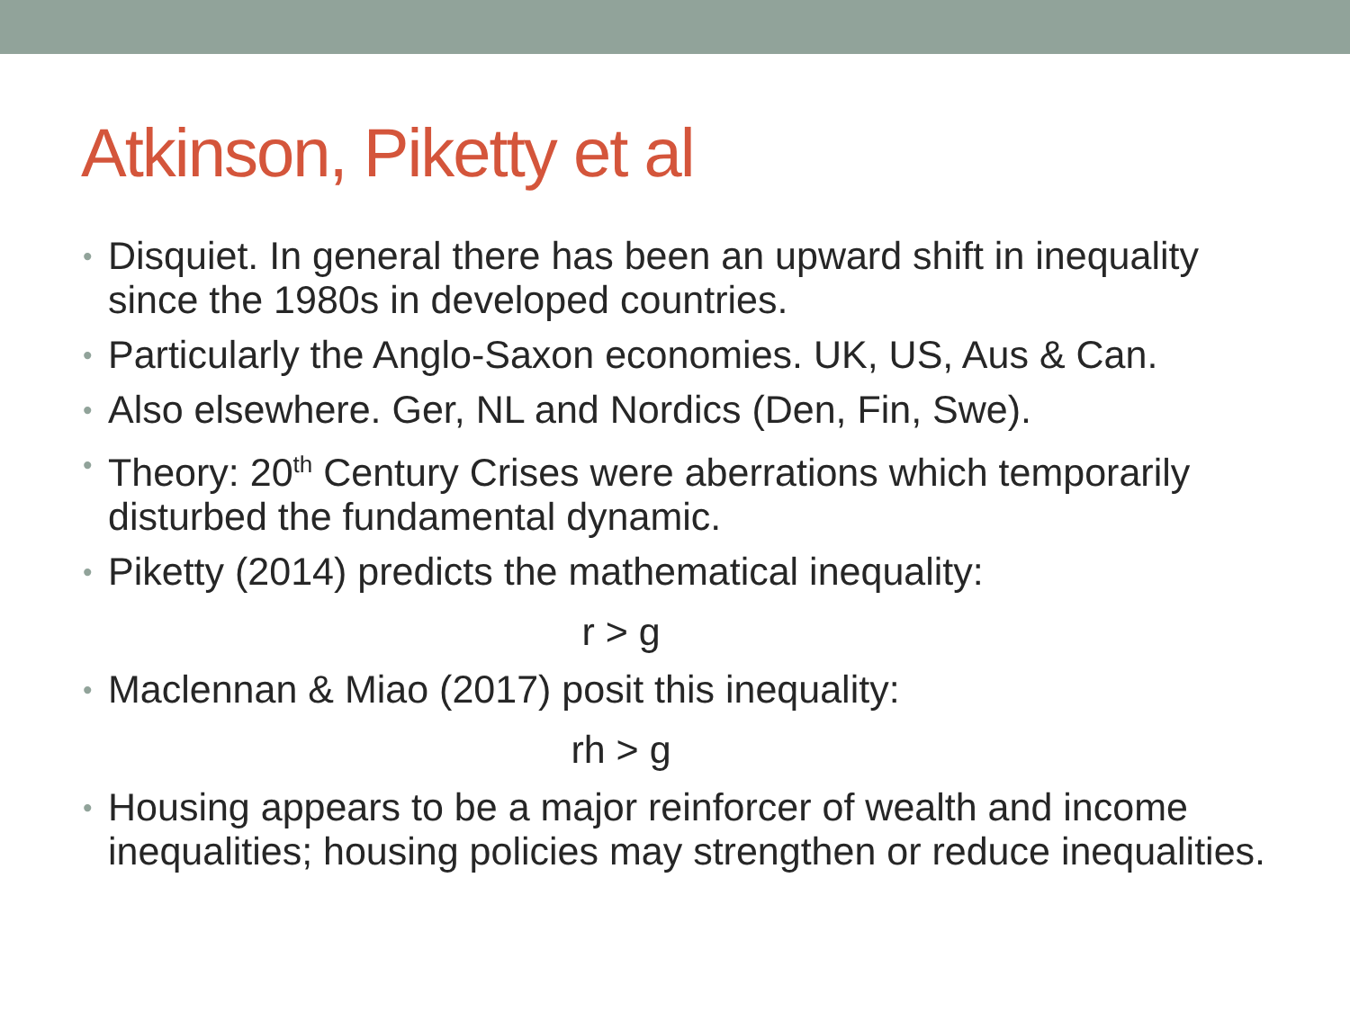Atkinson, Piketty et al
• Disquiet. In general there has been an upward shift in inequality since the 1980s in developed countries.
• Particularly the Anglo-Saxon economies. UK, US, Aus & Can.
• Also elsewhere. Ger, NL and Nordics (Den, Fin, Swe).
• Theory: 20<sup>th</sup> Century Crises were aberrations which temporarily disturbed the fundamental dynamic.
• Piketty (2014) predicts the mathematical inequality:
r > g
• Maclennan & Miao (2017) posit this inequality:
rh > g
• Housing appears to be a major reinforcer of wealth and income inequalities; housing policies may strengthen or reduce inequalities.